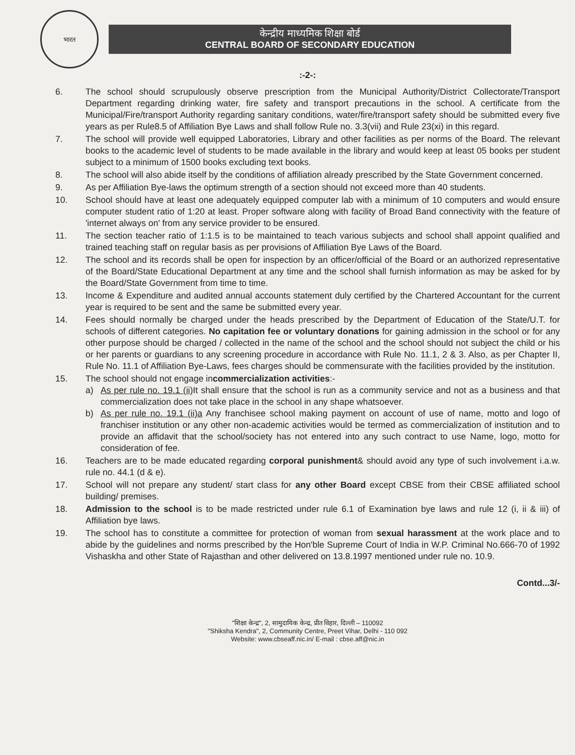भारत
केन्द्रीय माध्यमिक शिक्षा बोर्ड
CENTRAL BOARD OF SECONDARY EDUCATION
:-2-:
6. The school should scrupulously observe prescription from the Municipal Authority/District Collectorate/Transport Department regarding drinking water, fire safety and transport precautions in the school. A certificate from the Municipal/Fire/transport Authority regarding sanitary conditions, water/fire/transport safety should be submitted every five years as per Rule8.5 of Affiliation Bye Laws and shall follow Rule no. 3.3(vii) and Rule 23(xi) in this regard.
7. The school will provide well equipped Laboratories, Library and other facilities as per norms of the Board. The relevant books to the academic level of students to be made available in the library and would keep at least 05 books per student subject to a minimum of 1500 books excluding text books.
8. The school will also abide itself by the conditions of affiliation already prescribed by the State Government concerned.
9. As per Affiliation Bye-laws the optimum strength of a section should not exceed more than 40 students.
10. School should have at least one adequately equipped computer lab with a minimum of 10 computers and would ensure computer student ratio of 1:20 at least. Proper software along with facility of Broad Band connectivity with the feature of 'internet always on' from any service provider to be ensured.
11. The section teacher ratio of 1:1.5 is to be maintained to teach various subjects and school shall appoint qualified and trained teaching staff on regular basis as per provisions of Affiliation Bye Laws of the Board.
12. The school and its records shall be open for inspection by an officer/official of the Board or an authorized representative of the Board/State Educational Department at any time and the school shall furnish information as may be asked for by the Board/State Government from time to time.
13. Income & Expenditure and audited annual accounts statement duly certified by the Chartered Accountant for the current year is required to be sent and the same be submitted every year.
14. Fees should normally be charged under the heads prescribed by the Department of Education of the State/U.T. for schools of different categories. No capitation fee or voluntary donations for gaining admission in the school or for any other purpose should be charged / collected in the name of the school and the school should not subject the child or his or her parents or guardians to any screening procedure in accordance with Rule No. 11.1, 2 & 3. Also, as per Chapter II, Rule No. 11.1 of Affiliation Bye-Laws, fees charges should be commensurate with the facilities provided by the institution.
15. The school should not engage incommercialization activities:-
a) As per rule no. 19.1 (ii) It shall ensure that the school is run as a community service and not as a business and that commercialization does not take place in the school in any shape whatsoever.
b) As per rule no. 19.1 (ii)a Any franchisee school making payment on account of use of name, motto and logo of franchiser institution or any other non-academic activities would be termed as commercialization of institution and to provide an affidavit that the school/society has not entered into any such contract to use Name, logo, motto for consideration of fee.
16. Teachers are to be made educated regarding corporal punishment& should avoid any type of such involvement i.a.w. rule no. 44.1 (d & e).
17. School will not prepare any student/ start class for any other Board except CBSE from their CBSE affiliated school building/ premises.
18. Admission to the school is to be made restricted under rule 6.1 of Examination bye laws and rule 12 (i, ii & iii) of Affiliation bye laws.
19. The school has to constitute a committee for protection of woman from sexual harassment at the work place and to abide by the guidelines and norms prescribed by the Hon'ble Supreme Court of India in W.P. Criminal No.666-70 of 1992 Vishaskha and other State of Rajasthan and other delivered on 13.8.1997 mentioned under rule no. 10.9.
Contd...3/-
"शिक्षा केन्द्र", 2, सामुदायिक केन्द्र, प्रीत विहार, दिल्ली – 110092
"Shiksha Kendra", 2, Community Centre, Preet Vihar, Delhi - 110 092
Website: www.cbseaff.nic.in/ E-mail : cbse.aff@nic.in